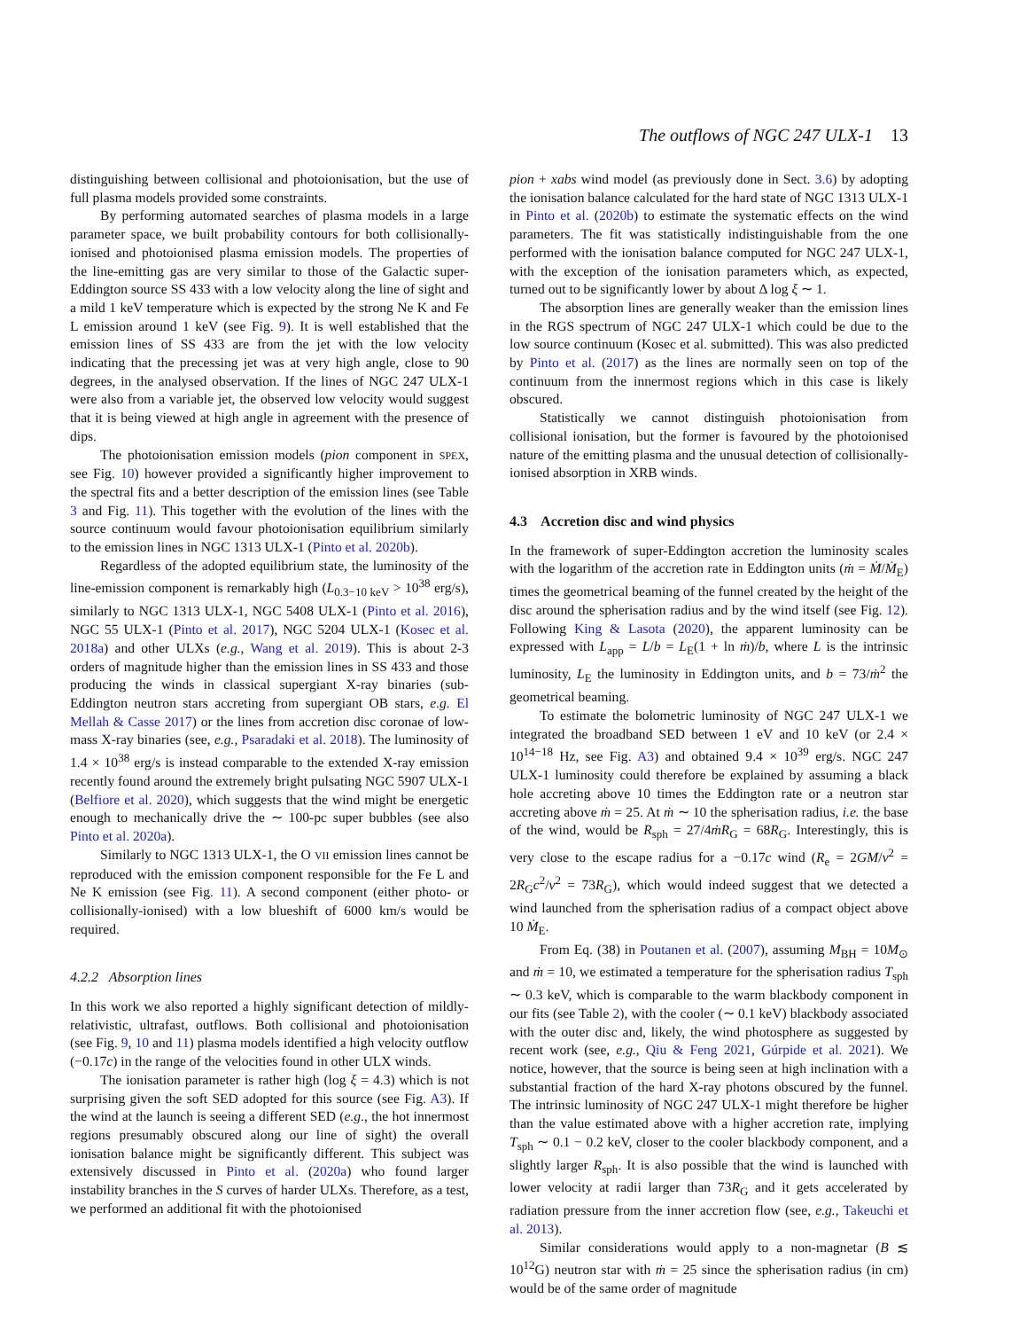The outflows of NGC 247 ULX-1 13
distinguishing between collisional and photoionisation, but the use of full plasma models provided some constraints.
By performing automated searches of plasma models in a large parameter space, we built probability contours for both collisionally-ionised and photoionised plasma emission models. The properties of the line-emitting gas are very similar to those of the Galactic super-Eddington source SS 433 with a low velocity along the line of sight and a mild 1 keV temperature which is expected by the strong Ne K and Fe L emission around 1 keV (see Fig. 9). It is well established that the emission lines of SS 433 are from the jet with the low velocity indicating that the precessing jet was at very high angle, close to 90 degrees, in the analysed observation. If the lines of NGC 247 ULX-1 were also from a variable jet, the observed low velocity would suggest that it is being viewed at high angle in agreement with the presence of dips.
The photoionisation emission models (pion component in SPEX, see Fig. 10) however provided a significantly higher improvement to the spectral fits and a better description of the emission lines (see Table 3 and Fig. 11). This together with the evolution of the lines with the source continuum would favour photoionisation equilibrium similarly to the emission lines in NGC 1313 ULX-1 (Pinto et al. 2020b).
Regardless of the adopted equilibrium state, the luminosity of the line-emission component is remarkably high (L<sub>0.3−10 keV</sub> > 10<sup>38</sup> erg/s), similarly to NGC 1313 ULX-1, NGC 5408 ULX-1 (Pinto et al. 2016), NGC 55 ULX-1 (Pinto et al. 2017), NGC 5204 ULX-1 (Kosec et al. 2018a) and other ULXs (e.g., Wang et al. 2019). This is about 2-3 orders of magnitude higher than the emission lines in SS 433 and those producing the winds in classical supergiant X-ray binaries (sub-Eddington neutron stars accreting from supergiant OB stars, e.g. El Mellah & Casse 2017) or the lines from accretion disc coronae of low-mass X-ray binaries (see, e.g., Psaradaki et al. 2018). The luminosity of 1.4 × 10<sup>38</sup> erg/s is instead comparable to the extended X-ray emission recently found around the extremely bright pulsating NGC 5907 ULX-1 (Belfiore et al. 2020), which suggests that the wind might be energetic enough to mechanically drive the ∼ 100-pc super bubbles (see also Pinto et al. 2020a).
Similarly to NGC 1313 ULX-1, the O VII emission lines cannot be reproduced with the emission component responsible for the Fe L and Ne K emission (see Fig. 11). A second component (either photo- or collisionally-ionised) with a low blueshift of 6000 km/s would be required.
4.2.2 Absorption lines
In this work we also reported a highly significant detection of mildly-relativistic, ultrafast, outflows. Both collisional and photoionisation (see Fig. 9, 10 and 11) plasma models identified a high velocity outflow (−0.17c) in the range of the velocities found in other ULX winds.
The ionisation parameter is rather high (log ξ = 4.3) which is not surprising given the soft SED adopted for this source (see Fig. A3). If the wind at the launch is seeing a different SED (e.g., the hot innermost regions presumably obscured along our line of sight) the overall ionisation balance might be significantly different. This subject was extensively discussed in Pinto et al. (2020a) who found larger instability branches in the S curves of harder ULXs. Therefore, as a test, we performed an additional fit with the photoionised
pion + xabs wind model (as previously done in Sect. 3.6) by adopting the ionisation balance calculated for the hard state of NGC 1313 ULX-1 in Pinto et al. (2020b) to estimate the systematic effects on the wind parameters. The fit was statistically indistinguishable from the one performed with the ionisation balance computed for NGC 247 ULX-1, with the exception of the ionisation parameters which, as expected, turned out to be significantly lower by about Δ log ξ ∼ 1.
The absorption lines are generally weaker than the emission lines in the RGS spectrum of NGC 247 ULX-1 which could be due to the low source continuum (Kosec et al. submitted). This was also predicted by Pinto et al. (2017) as the lines are normally seen on top of the continuum from the innermost regions which in this case is likely obscured.
Statistically we cannot distinguish photoionisation from collisional ionisation, but the former is favoured by the photoionised nature of the emitting plasma and the unusual detection of collisionally-ionised absorption in XRB winds.
4.3 Accretion disc and wind physics
In the framework of super-Eddington accretion the luminosity scales with the logarithm of the accretion rate in Eddington units (ṁ = Ṁ/Ṁ<sub>E</sub>) times the geometrical beaming of the funnel created by the height of the disc around the spherisation radius and by the wind itself (see Fig. 12). Following King & Lasota (2020), the apparent luminosity can be expressed with L<sub>app</sub> = L/b = L<sub>E</sub>(1 + ln ṁ)/b, where L is the intrinsic luminosity, L<sub>E</sub> the luminosity in Eddington units, and b = 73/ṁ<sup>2</sup> the geometrical beaming.
To estimate the bolometric luminosity of NGC 247 ULX-1 we integrated the broadband SED between 1 eV and 10 keV (or 2.4 × 10<sup>14−18</sup> Hz, see Fig. A3) and obtained 9.4 × 10<sup>39</sup> erg/s. NGC 247 ULX-1 luminosity could therefore be explained by assuming a black hole accreting above 10 times the Eddington rate or a neutron star accreting above ṁ = 25. At ṁ ∼ 10 the spherisation radius, i.e. the base of the wind, would be R<sub>sph</sub> = 27/4ṁR<sub>G</sub> = 68R<sub>G</sub>. Interestingly, this is very close to the escape radius for a −0.17c wind (R<sub>e</sub> = 2GM/v<sup>2</sup> = 2R<sub>G</sub>c<sup>2</sup>/v<sup>2</sup> = 73R<sub>G</sub>), which would indeed suggest that we detected a wind launched from the spherisation radius of a compact object above 10 Ṁ<sub>E</sub>.
From Eq. (38) in Poutanen et al. (2007), assuming M<sub>BH</sub> = 10M<sub>⊙</sub> and ṁ = 10, we estimated a temperature for the spherisation radius T<sub>sph</sub> ∼ 0.3 keV, which is comparable to the warm blackbody component in our fits (see Table 2), with the cooler (∼ 0.1 keV) blackbody associated with the outer disc and, likely, the wind photosphere as suggested by recent work (see, e.g., Qiu & Feng 2021, Gúrpide et al. 2021). We notice, however, that the source is being seen at high inclination with a substantial fraction of the hard X-ray photons obscured by the funnel. The intrinsic luminosity of NGC 247 ULX-1 might therefore be higher than the value estimated above with a higher accretion rate, implying T<sub>sph</sub> ∼ 0.1 − 0.2 keV, closer to the cooler blackbody component, and a slightly larger R<sub>sph</sub>. It is also possible that the wind is launched with lower velocity at radii larger than 73R<sub>G</sub> and it gets accelerated by radiation pressure from the inner accretion flow (see, e.g., Takeuchi et al. 2013).
Similar considerations would apply to a non-magnetar (B ≲ 10<sup>12</sup>G) neutron star with ṁ = 25 since the spherisation radius (in cm) would be of the same order of magnitude